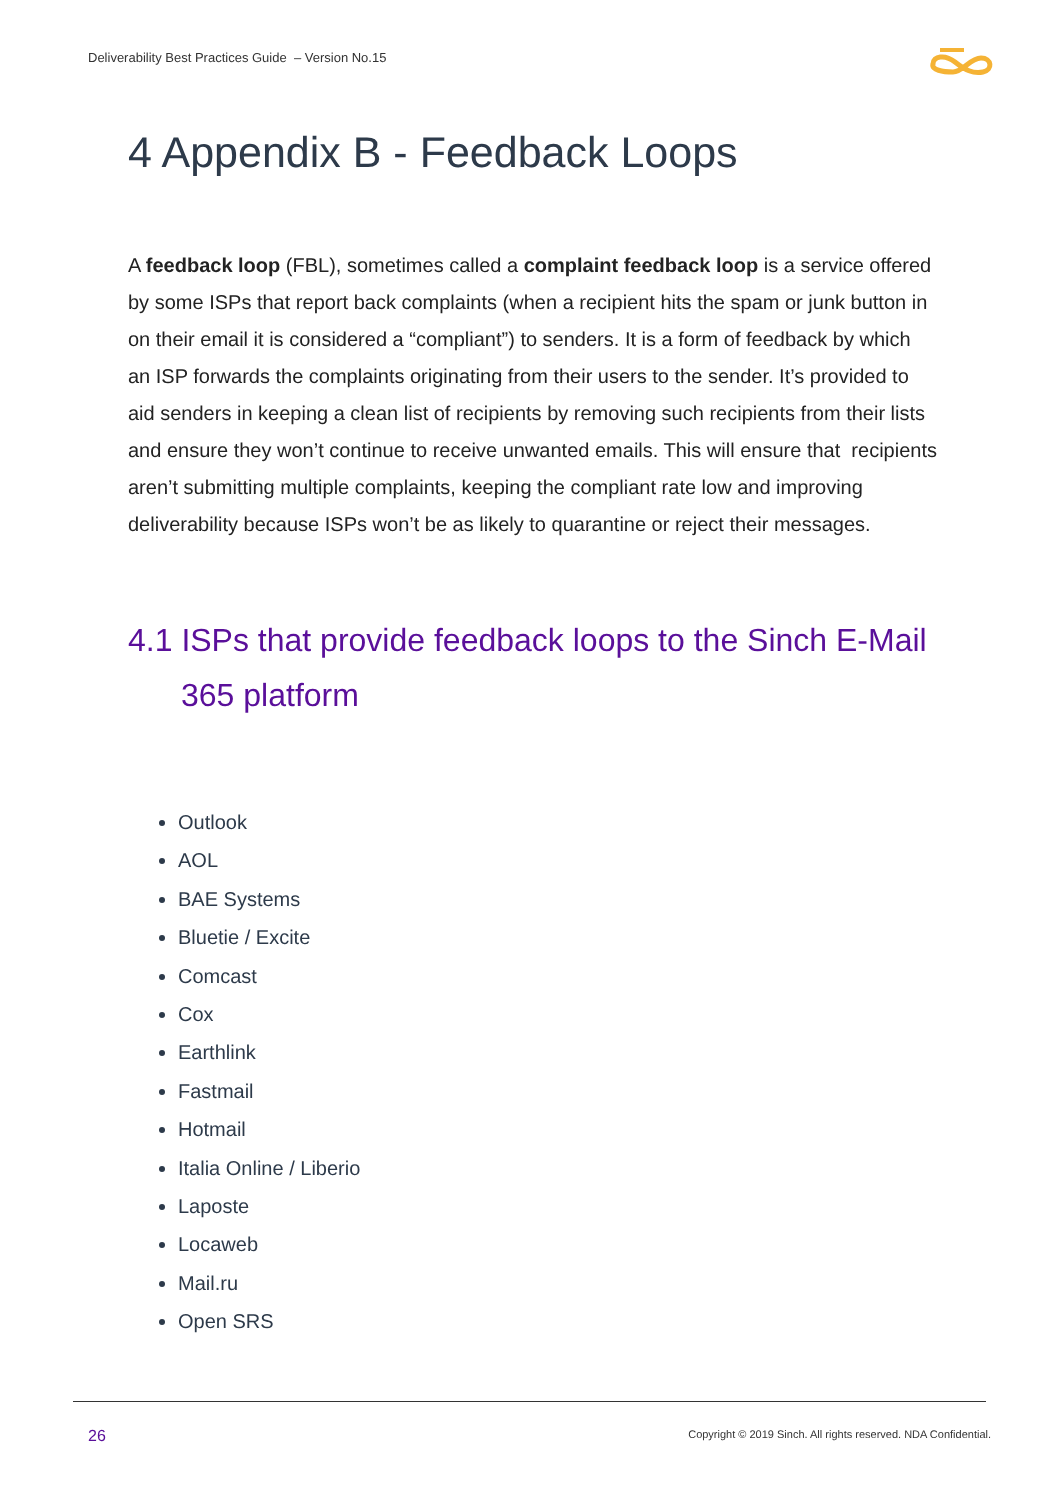Deliverability Best Practices Guide – Version No.15
4 Appendix B - Feedback Loops
A feedback loop (FBL), sometimes called a complaint feedback loop is a service offered by some ISPs that report back complaints (when a recipient hits the spam or junk button in on their email it is considered a “compliant”) to senders. It is a form of feedback by which an ISP forwards the complaints originating from their users to the sender. It’s provided to aid senders in keeping a clean list of recipients by removing such recipients from their lists and ensure they won’t continue to receive unwanted emails. This will ensure that recipients aren’t submitting multiple complaints, keeping the compliant rate low and improving deliverability because ISPs won’t be as likely to quarantine or reject their messages.
4.1 ISPs that provide feedback loops to the Sinch E-Mail 365 platform
Outlook
AOL
BAE Systems
Bluetie / Excite
Comcast
Cox
Earthlink
Fastmail
Hotmail
Italia Online / Liberio
Laposte
Locaweb
Mail.ru
Open SRS
26
Copyright © 2019 Sinch. All rights reserved. NDA Confidential.